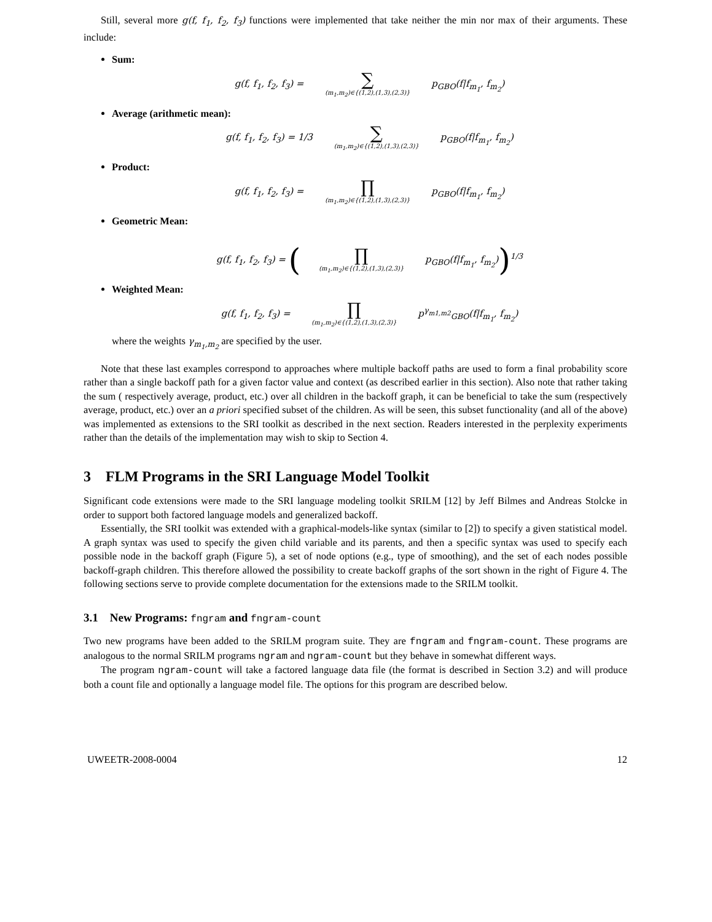Still, several more g(f, f<sub>1</sub>, f<sub>2</sub>, f<sub>3</sub>) functions were implemented that take neither the min nor max of their arguments. These include:
Sum:
g(f, f<sub>1</sub>, f<sub>2</sub>, f<sub>3</sub>) = ∑ (m<sub>1</sub>,m<sub>2</sub>)∈{(1,2),(1,3),(2,3)} p<sub>GBO</sub>(f|f<sub>m<sub>1</sub></sub>, f<sub>m<sub>2</sub></sub>)
Average (arithmetic mean):
g(f, f<sub>1</sub>, f<sub>2</sub>, f<sub>3</sub>) = 1/3 ∑ (m<sub>1</sub>,m<sub>2</sub>)∈{(1,2),(1,3),(2,3)} p<sub>GBO</sub>(f|f<sub>m<sub>1</sub></sub>, f<sub>m<sub>2</sub></sub>)
Product:
g(f, f<sub>1</sub>, f<sub>2</sub>, f<sub>3</sub>) = ∏ (m<sub>1</sub>,m<sub>2</sub>)∈{(1,2),(1,3),(2,3)} p<sub>GBO</sub>(f|f<sub>m<sub>1</sub></sub>, f<sub>m<sub>2</sub></sub>)
Geometric Mean:
g(f, f<sub>1</sub>, f<sub>2</sub>, f<sub>3</sub>) = (∏ (m<sub>1</sub>,m<sub>2</sub>)∈{(1,2),(1,3),(2,3)} p<sub>GBO</sub>(f|f<sub>m<sub>1</sub></sub>, f<sub>m<sub>2</sub></sub>))<sup>1/3</sup>
Weighted Mean:
g(f, f<sub>1</sub>, f<sub>2</sub>, f<sub>3</sub>) = ∏ (m<sub>1</sub>,m<sub>2</sub>)∈{(1,2),(1,3),(2,3)} p<sup>γ<sub>m1,m2</sub></sup><sub>GBO</sub>(f|f<sub>m<sub>1</sub></sub>, f<sub>m<sub>2</sub></sub>)
where the weights γ<sub>m<sub>1</sub>,m<sub>2</sub></sub> are specified by the user.
Note that these last examples correspond to approaches where multiple backoff paths are used to form a final probability score rather than a single backoff path for a given factor value and context (as described earlier in this section). Also note that rather taking the sum ( respectively average, product, etc.) over all children in the backoff graph, it can be beneficial to take the sum (respectively average, product, etc.) over an a priori specified subset of the children. As will be seen, this subset functionality (and all of the above) was implemented as extensions to the SRI toolkit as described in the next section. Readers interested in the perplexity experiments rather than the details of the implementation may wish to skip to Section 4.
3 FLM Programs in the SRI Language Model Toolkit
Significant code extensions were made to the SRI language modeling toolkit SRILM [12] by Jeff Bilmes and Andreas Stolcke in order to support both factored language models and generalized backoff.
Essentially, the SRI toolkit was extended with a graphical-models-like syntax (similar to [2]) to specify a given statistical model. A graph syntax was used to specify the given child variable and its parents, and then a specific syntax was used to specify each possible node in the backoff graph (Figure 5), a set of node options (e.g., type of smoothing), and the set of each nodes possible backoff-graph children. This therefore allowed the possibility to create backoff graphs of the sort shown in the right of Figure 4. The following sections serve to provide complete documentation for the extensions made to the SRILM toolkit.
3.1 New Programs: fngram and fngram-count
Two new programs have been added to the SRILM program suite. They are fngram and fngram-count. These programs are analogous to the normal SRILM programs ngram and ngram-count but they behave in somewhat different ways.
The program ngram-count will take a factored language data file (the format is described in Section 3.2) and will produce both a count file and optionally a language model file. The options for this program are described below.
UWEETR-2008-0004 12